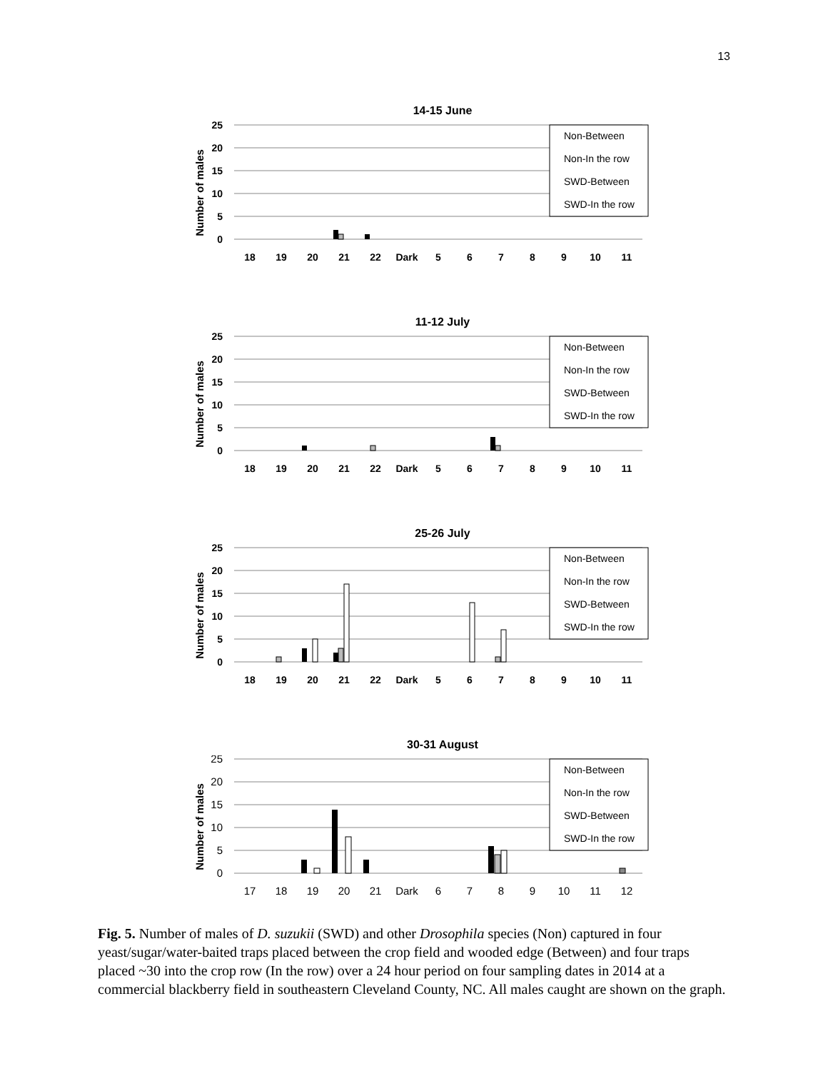13
14-15 June
Number of males
25
20
15
10
5
0
Non-Between
Non-In the row
SWD-Between
SWD-In the row
18
19
20
21
22
Dark
5
6
7
8
9
10
11
11-12 July
Number of males
25
20
15
10
5
0
Non-Between
Non-In the row
SWD-Between
SWD-In the row
18
19
20
21
22
Dark
5
6
7
8
9
10
11
25-26 July
Number of males
25
20
15
10
5
0
Non-Between
Non-In the row
SWD-Between
SWD-In the row
18
19
20
21
22
Dark
5
6
7
8
9
10
11
30-31 August
Number of males
25
20
15
10
5
0
Non-Between
Non-In the row
SWD-Between
SWD-In the row
17
18
19
20
21
Dark
6
7
8
9
10
11
12
Fig. 5. Number of males of D. suzukii (SWD) and other Drosophila species (Non) captured in four yeast/sugar/water-baited traps placed between the crop field and wooded edge (Between) and four traps placed ~30 into the crop row (In the row) over a 24 hour period on four sampling dates in 2014 at a commercial blackberry field in southeastern Cleveland County, NC. All males caught are shown on the graph.